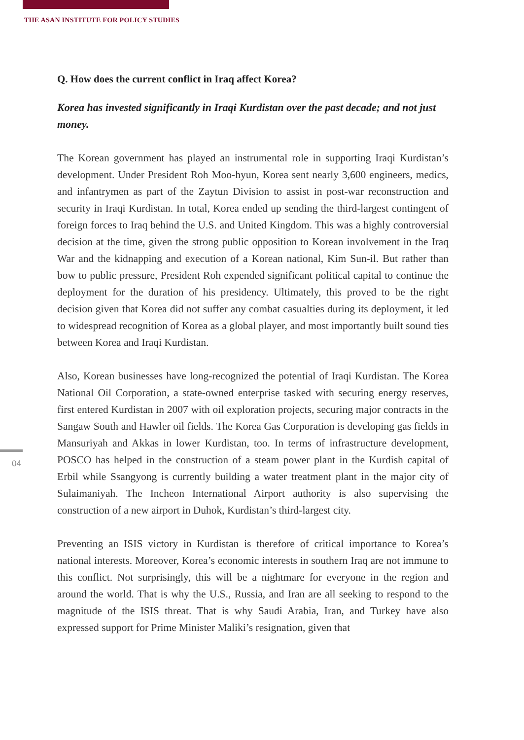THE ASAN INSTITUTE FOR POLICY STUDIES
04
Q. How does the current conflict in Iraq affect Korea?
Korea has invested significantly in Iraqi Kurdistan over the past decade; and not just money.
The Korean government has played an instrumental role in supporting Iraqi Kurdistan’s development. Under President Roh Moo-hyun, Korea sent nearly 3,600 engineers, medics, and infantrymen as part of the Zaytun Division to assist in post-war reconstruction and security in Iraqi Kurdistan. In total, Korea ended up sending the third-largest contingent of foreign forces to Iraq behind the U.S. and United Kingdom. This was a highly controversial decision at the time, given the strong public opposition to Korean involvement in the Iraq War and the kidnapping and execution of a Korean national, Kim Sun-il. But rather than bow to public pressure, President Roh expended significant political capital to continue the deployment for the duration of his presidency. Ultimately, this proved to be the right decision given that Korea did not suffer any combat casualties during its deployment, it led to widespread recognition of Korea as a global player, and most importantly built sound ties between Korea and Iraqi Kurdistan.
Also, Korean businesses have long-recognized the potential of Iraqi Kurdistan. The Korea National Oil Corporation, a state-owned enterprise tasked with securing energy reserves, first entered Kurdistan in 2007 with oil exploration projects, securing major contracts in the Sangaw South and Hawler oil fields. The Korea Gas Corporation is developing gas fields in Mansuriyah and Akkas in lower Kurdistan, too. In terms of infrastructure development, POSCO has helped in the construction of a steam power plant in the Kurdish capital of Erbil while Ssangyong is currently building a water treatment plant in the major city of Sulaimaniyah. The Incheon International Airport authority is also supervising the construction of a new airport in Duhok, Kurdistan’s third-largest city.
Preventing an ISIS victory in Kurdistan is therefore of critical importance to Korea’s national interests. Moreover, Korea’s economic interests in southern Iraq are not immune to this conflict. Not surprisingly, this will be a nightmare for everyone in the region and around the world. That is why the U.S., Russia, and Iran are all seeking to respond to the magnitude of the ISIS threat. That is why Saudi Arabia, Iran, and Turkey have also expressed support for Prime Minister Maliki’s resignation, given that